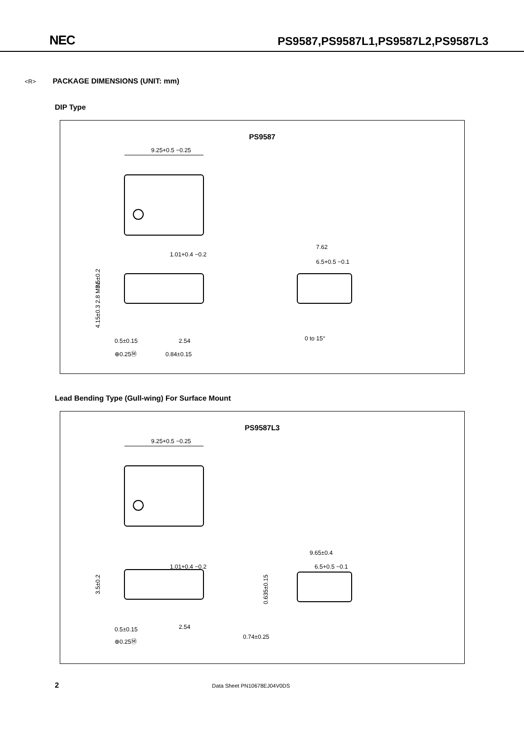NEC
PS9587,PS9587L1,PS9587L2,PS9587L3
<R> PACKAGE DIMENSIONS (UNIT: mm)
DIP Type
PS9587
9.25+0.5 −0.25
1.01+0.4 −0.2
0.5±0.15
⊕0.25Ⓜ
2.54
0.84±0.15
3.5±0.2
4.15±0.3 2.8 MIN.
7.62
6.5+0.5 −0.1
0 to 15°
Lead Bending Type (Gull-wing) For Surface Mount
PS9587L3
9.25+0.5 −0.25
1.01+0.4 −0.2
0.5±0.15
⊕0.25Ⓜ
2.54
3.5±0.2
9.65±0.4
6.5+0.5 −0.1
0.635±0.15
0.74±0.25
2 Data Sheet PN10678EJ04V0DS